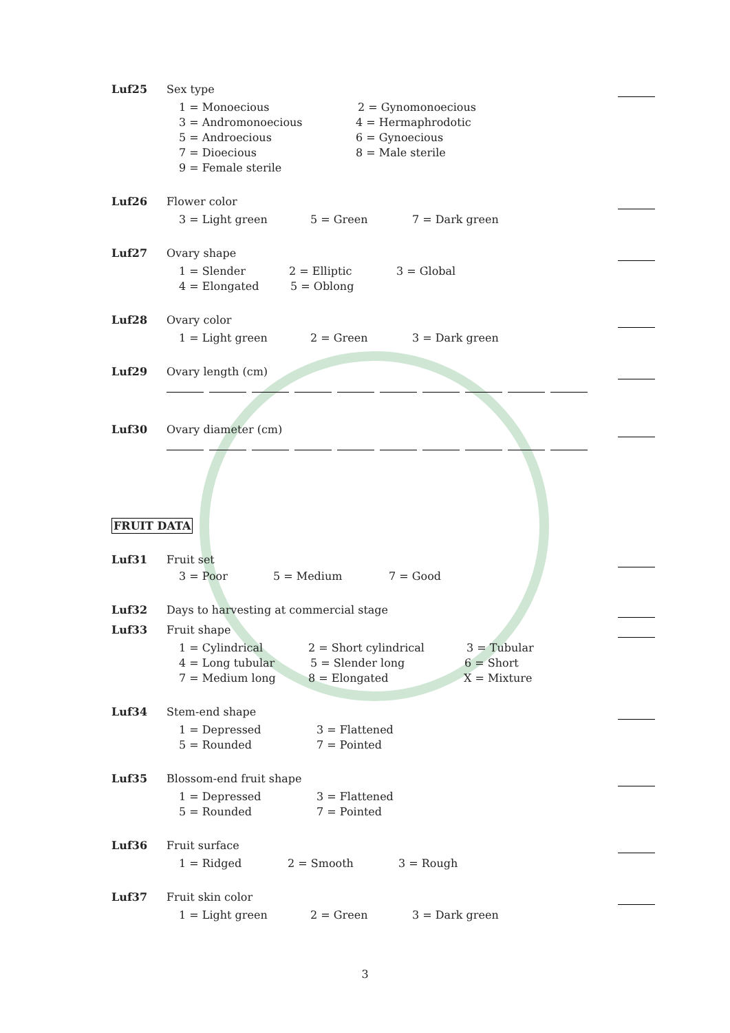Luf25 Sex type
1 = Monoecious 2 = Gynomonoecious
3 = Andromonoecious 4 = Hermaphrodotic
5 = Androecious 6 = Gynoecious
7 = Dioecious 8 = Male sterile
9 = Female sterile
Luf26 Flower color
3 = Light green 5 = Green 7 = Dark green
Luf27 Ovary shape
1 = Slender 2 = Elliptic 3 = Global
4 = Elongated 5 = Oblong
Luf28 Ovary color
1 = Light green 2 = Green 3 = Dark green
Luf29 Ovary length (cm)
Luf30 Ovary diameter (cm)
FRUIT DATA
Luf31 Fruit set
3 = Poor 5 = Medium 7 = Good
Luf32 Days to harvesting at commercial stage
Luf33 Fruit shape
1 = Cylindrical 2 = Short cylindrical 3 = Tubular
4 = Long tubular 5 = Slender long 6 = Short
7 = Medium long 8 = Elongated X = Mixture
Luf34 Stem-end shape
1 = Depressed 3 = Flattened
5 = Rounded 7 = Pointed
Luf35 Blossom-end fruit shape
1 = Depressed 3 = Flattened
5 = Rounded 7 = Pointed
Luf36 Fruit surface
1 = Ridged 2 = Smooth 3 = Rough
Luf37 Fruit skin color
1 = Light green 2 = Green 3 = Dark green
3